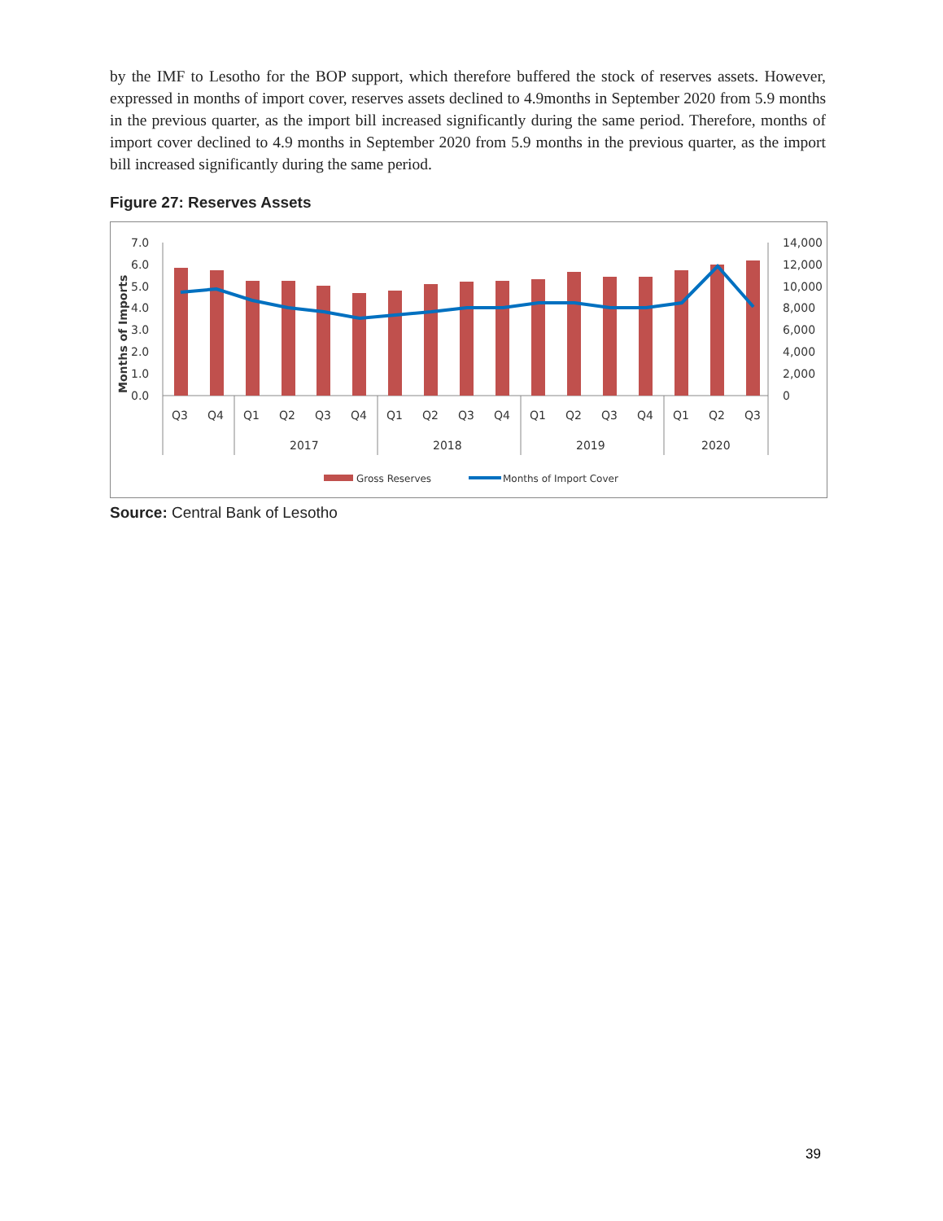by the IMF to Lesotho for the BOP support, which therefore buffered the stock of reserves assets. However, expressed in months of import cover, reserves assets declined to 4.9months in September 2020 from 5.9 months in the previous quarter, as the import bill increased significantly during the same period. Therefore, months of import cover declined to 4.9 months in September 2020 from 5.9 months in the previous quarter, as the import bill increased significantly during the same period.
Figure 27: Reserves Assets
7.0
6.0
5.0
4.0
3.0
2.0
1.0
0.0
Months of Imports
14,000
12,000
10,000
8,000
6,000
4,000
2,000
0
Q3
Q4
Q1
Q2
Q3
Q4
Q1
Q2
Q3
Q4
Q1
Q2
Q3
Q4
Q1
Q2
Q3
2017
2018
2019
2020
Gross Reserves
Months of Import Cover
Source: Central Bank of Lesotho
39